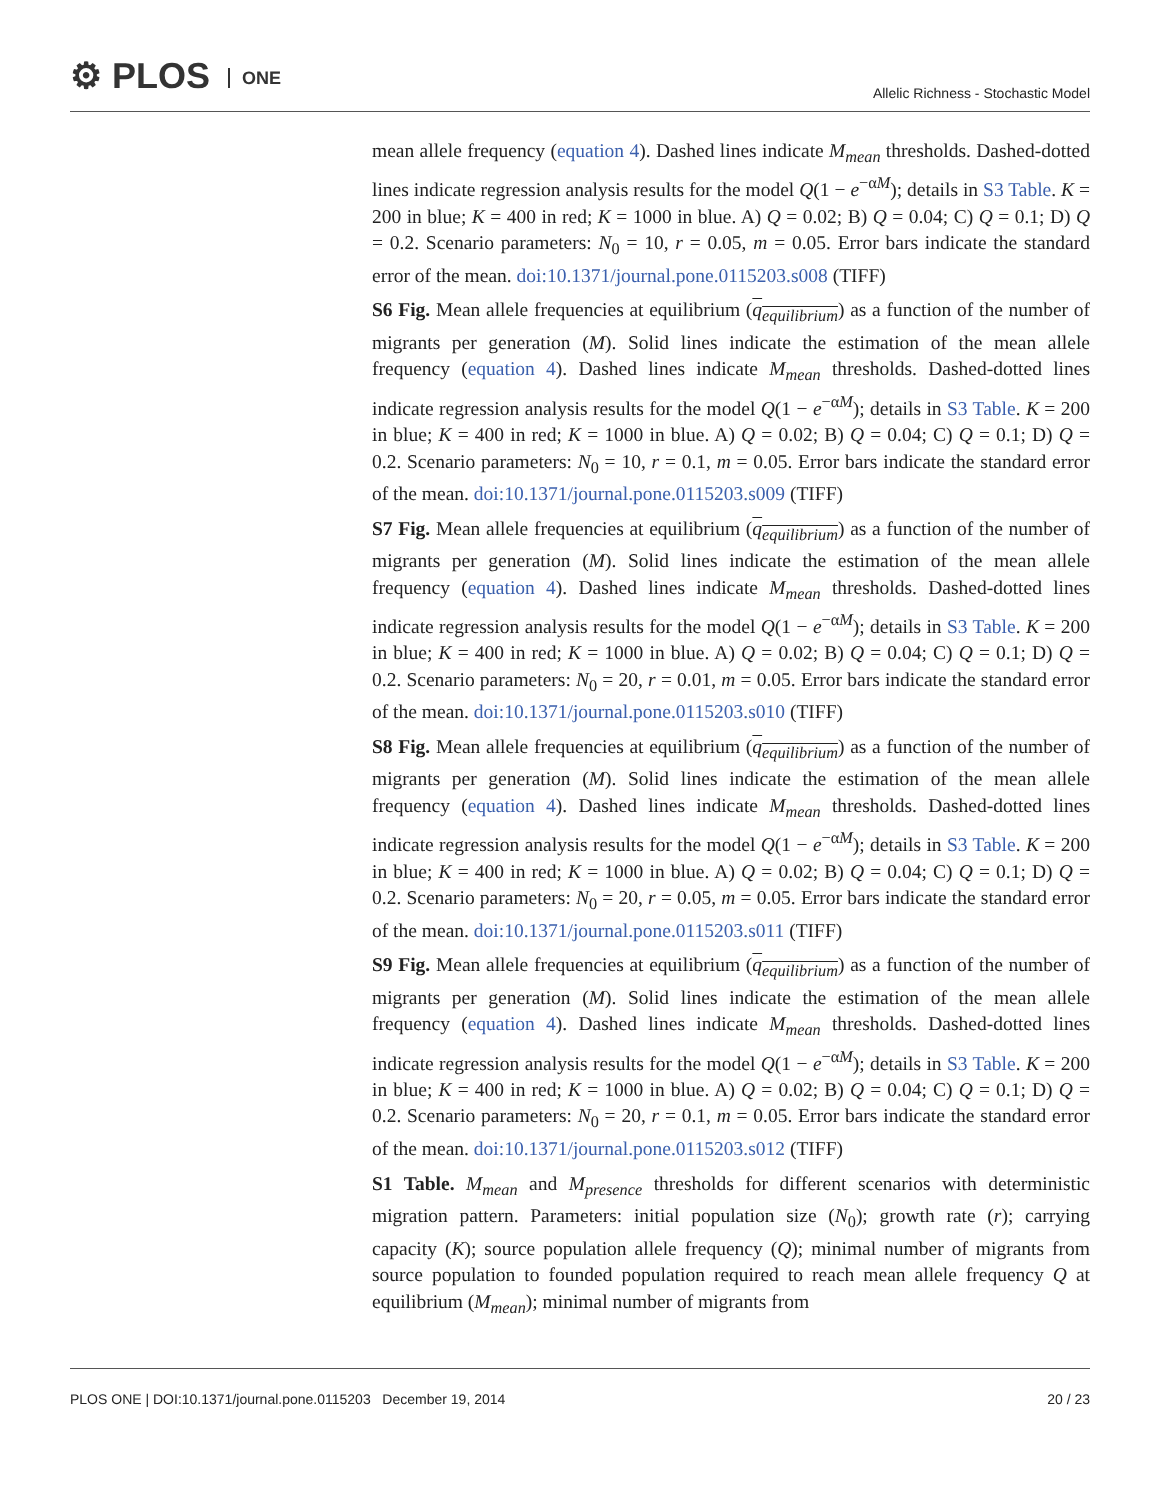⚙ PLOS ONE
Allelic Richness - Stochastic Model
mean allele frequency (equation 4). Dashed lines indicate M<sub>mean</sub> thresholds. Dashed-dotted lines indicate regression analysis results for the model Q(1 − e<sup>−αM</sup>); details in S3 Table. K = 200 in blue; K = 400 in red; K = 1000 in blue. A) Q = 0.02; B) Q = 0.04; C) Q = 0.1; D) Q = 0.2. Scenario parameters: N<sub>0</sub> = 10, r = 0.05, m = 0.05. Error bars indicate the standard error of the mean. doi:10.1371/journal.pone.0115203.s008 (TIFF)
S6 Fig. Mean allele frequencies at equilibrium (q<sub>equilibrium</sub>) as a function of the number of migrants per generation (M). Solid lines indicate the estimation of the mean allele frequency (equation 4). Dashed lines indicate M<sub>mean</sub> thresholds. Dashed-dotted lines indicate regression analysis results for the model Q(1 − e<sup>−αM</sup>); details in S3 Table. K = 200 in blue; K = 400 in red; K = 1000 in blue. A) Q = 0.02; B) Q = 0.04; C) Q = 0.1; D) Q = 0.2. Scenario parameters: N<sub>0</sub> = 10, r = 0.1, m = 0.05. Error bars indicate the standard error of the mean. doi:10.1371/journal.pone.0115203.s009 (TIFF)
S7 Fig. Mean allele frequencies at equilibrium (q<sub>equilibrium</sub>) as a function of the number of migrants per generation (M). Solid lines indicate the estimation of the mean allele frequency (equation 4). Dashed lines indicate M<sub>mean</sub> thresholds. Dashed-dotted lines indicate regression analysis results for the model Q(1 − e<sup>−αM</sup>); details in S3 Table. K = 200 in blue; K = 400 in red; K = 1000 in blue. A) Q = 0.02; B) Q = 0.04; C) Q = 0.1; D) Q = 0.2. Scenario parameters: N<sub>0</sub> = 20, r = 0.01, m = 0.05. Error bars indicate the standard error of the mean. doi:10.1371/journal.pone.0115203.s010 (TIFF)
S8 Fig. Mean allele frequencies at equilibrium (q<sub>equilibrium</sub>) as a function of the number of migrants per generation (M). Solid lines indicate the estimation of the mean allele frequency (equation 4). Dashed lines indicate M<sub>mean</sub> thresholds. Dashed-dotted lines indicate regression analysis results for the model Q(1 − e<sup>−αM</sup>); details in S3 Table. K = 200 in blue; K = 400 in red; K = 1000 in blue. A) Q = 0.02; B) Q = 0.04; C) Q = 0.1; D) Q = 0.2. Scenario parameters: N<sub>0</sub> = 20, r = 0.05, m = 0.05. Error bars indicate the standard error of the mean. doi:10.1371/journal.pone.0115203.s011 (TIFF)
S9 Fig. Mean allele frequencies at equilibrium (q<sub>equilibrium</sub>) as a function of the number of migrants per generation (M). Solid lines indicate the estimation of the mean allele frequency (equation 4). Dashed lines indicate M<sub>mean</sub> thresholds. Dashed-dotted lines indicate regression analysis results for the model Q(1 − e<sup>−αM</sup>); details in S3 Table. K = 200 in blue; K = 400 in red; K = 1000 in blue. A) Q = 0.02; B) Q = 0.04; C) Q = 0.1; D) Q = 0.2. Scenario parameters: N<sub>0</sub> = 20, r = 0.1, m = 0.05. Error bars indicate the standard error of the mean. doi:10.1371/journal.pone.0115203.s012 (TIFF)
S1 Table. M<sub>mean</sub> and M<sub>presence</sub> thresholds for different scenarios with deterministic migration pattern. Parameters: initial population size (N<sub>0</sub>); growth rate (r); carrying capacity (K); source population allele frequency (Q); minimal number of migrants from source population to founded population required to reach mean allele frequency Q at equilibrium (M<sub>mean</sub>); minimal number of migrants from
PLOS ONE | DOI:10.1371/journal.pone.0115203 December 19, 2014 20 / 23